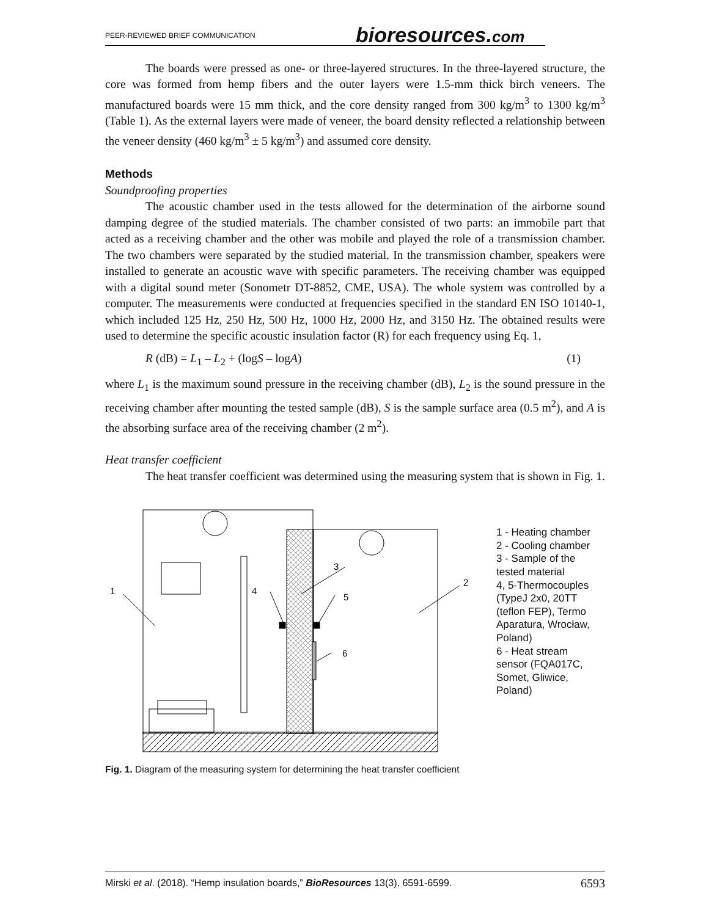PEER-REVIEWED BRIEF COMMUNICATION
bioresources.com
The boards were pressed as one- or three-layered structures. In the three-layered structure, the core was formed from hemp fibers and the outer layers were 1.5-mm thick birch veneers. The manufactured boards were 15 mm thick, and the core density ranged from 300 kg/m<sup>3</sup> to 1300 kg/m<sup>3</sup> (Table 1). As the external layers were made of veneer, the board density reflected a relationship between the veneer density (460 kg/m<sup>3</sup> ± 5 kg/m<sup>3</sup>) and assumed core density.
Methods
Soundproofing properties
The acoustic chamber used in the tests allowed for the determination of the airborne sound damping degree of the studied materials. The chamber consisted of two parts: an immobile part that acted as a receiving chamber and the other was mobile and played the role of a transmission chamber. The two chambers were separated by the studied material. In the transmission chamber, speakers were installed to generate an acoustic wave with specific parameters. The receiving chamber was equipped with a digital sound meter (Sonometr DT-8852, CME, USA). The whole system was controlled by a computer. The measurements were conducted at frequencies specified in the standard EN ISO 10140-1, which included 125 Hz, 250 Hz, 500 Hz, 1000 Hz, 2000 Hz, and 3150 Hz. The obtained results were used to determine the specific acoustic insulation factor (R) for each frequency using Eq. 1,
R (dB) = L<sub>1</sub> – L<sub>2</sub> + (logS – logA) (1)
where L<sub>1</sub> is the maximum sound pressure in the receiving chamber (dB), L<sub>2</sub> is the sound pressure in the receiving chamber after mounting the tested sample (dB), S is the sample surface area (0.5 m<sup>2</sup>), and A is the absorbing surface area of the receiving chamber (2 m<sup>2</sup>).
Heat transfer coefficient
The heat transfer coefficient was determined using the measuring system that is shown in Fig. 1.
1
2
3
4
5
6
1 - Heating chamber
2 - Cooling chamber
3 - Sample of the tested material
4, 5-Thermocouples (TypeJ 2x0, 20TT (teflon FEP), Termo Aparatura, Wrocław, Poland)
6 - Heat stream sensor (FQA017C, Somet, Gliwice, Poland)
Fig. 1. Diagram of the measuring system for determining the heat transfer coefficient
Mirski et al. (2018). “Hemp insulation boards,” BioResources 13(3), 6591-6599. 6593